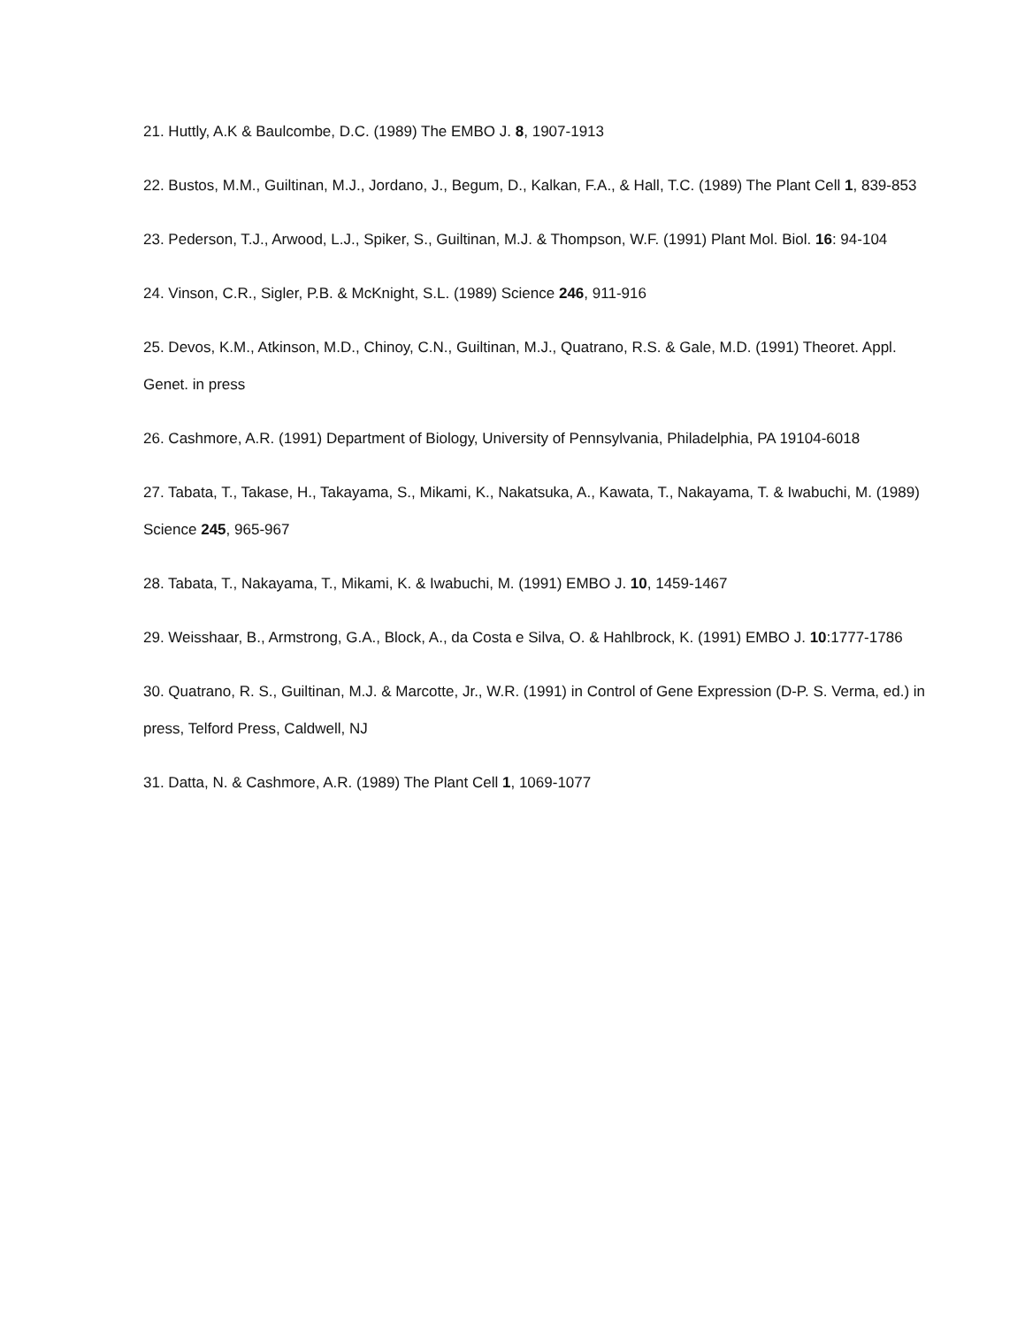21. Huttly, A.K & Baulcombe, D.C. (1989) The EMBO J. 8, 1907-1913
22. Bustos, M.M., Guiltinan, M.J., Jordano, J., Begum, D., Kalkan, F.A., & Hall, T.C. (1989) The Plant Cell 1, 839-853
23. Pederson, T.J., Arwood, L.J., Spiker, S., Guiltinan, M.J. & Thompson, W.F. (1991) Plant Mol. Biol. 16: 94-104
24. Vinson, C.R., Sigler, P.B. & McKnight, S.L. (1989) Science 246, 911-916
25. Devos, K.M., Atkinson, M.D., Chinoy, C.N., Guiltinan, M.J., Quatrano, R.S. & Gale, M.D. (1991) Theoret. Appl. Genet. in press
26. Cashmore, A.R. (1991) Department of Biology, University of Pennsylvania, Philadelphia, PA 19104-6018
27. Tabata, T., Takase, H., Takayama, S., Mikami, K., Nakatsuka, A., Kawata, T., Nakayama, T. & Iwabuchi, M. (1989) Science 245, 965-967
28. Tabata, T., Nakayama, T., Mikami, K. & Iwabuchi, M. (1991) EMBO J. 10, 1459-1467
29. Weisshaar, B., Armstrong, G.A., Block, A., da Costa e Silva, O. & Hahlbrock, K. (1991) EMBO J. 10:1777-1786
30. Quatrano, R. S., Guiltinan, M.J. & Marcotte, Jr., W.R. (1991) in Control of Gene Expression (D-P. S. Verma, ed.) in press, Telford Press, Caldwell, NJ
31. Datta, N. & Cashmore, A.R. (1989) The Plant Cell 1, 1069-1077